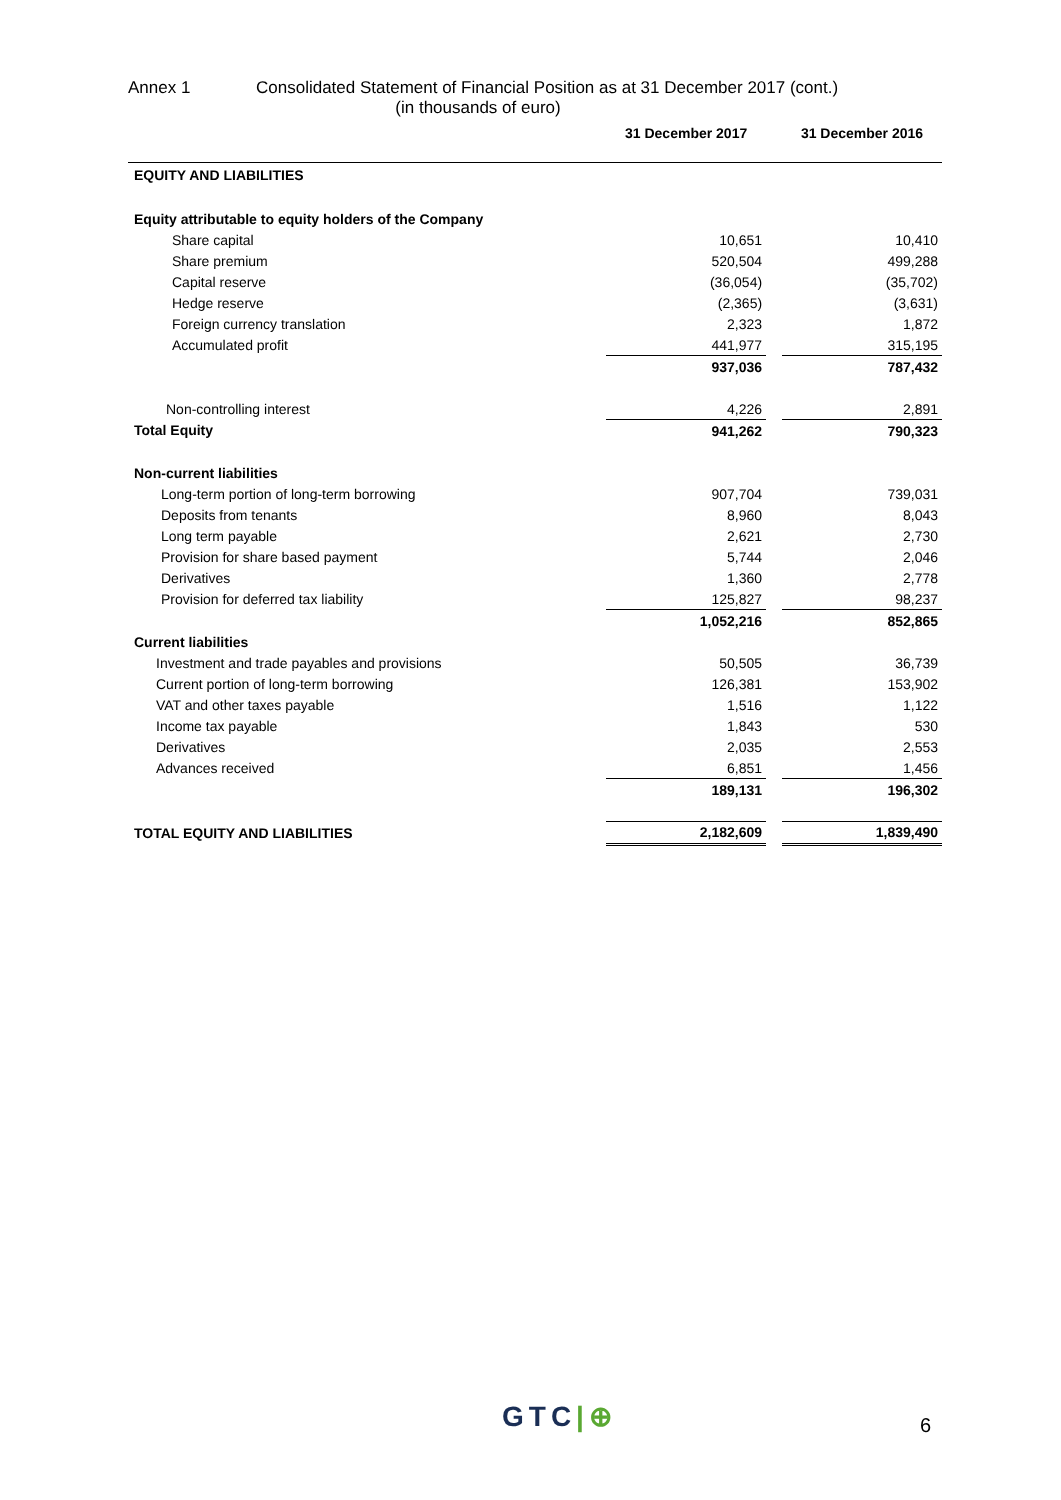Annex 1 Consolidated Statement of Financial Position as at 31 December 2017 (cont.)
(in thousands of euro)
| | 31 December 2017 | | 31 December 2016 |
| --- | --- | --- | --- |
| EQUITY AND LIABILITIES | | | |
| Equity attributable to equity holders of the Company | | | |
| Share capital | 10,651 | | 10,410 |
| Share premium | 520,504 | | 499,288 |
| Capital reserve | (36,054) | | (35,702) |
| Hedge reserve | (2,365) | | (3,631) |
| Foreign currency translation | 2,323 | | 1,872 |
| Accumulated profit | 441,977 | | 315,195 |
| | 937,036 | | 787,432 |
| Non-controlling interest | 4,226 | | 2,891 |
| Total Equity | 941,262 | | 790,323 |
| Non-current liabilities | | | |
| Long-term portion of long-term borrowing | 907,704 | | 739,031 |
| Deposits from tenants | 8,960 | | 8,043 |
| Long term payable | 2,621 | | 2,730 |
| Provision for share based payment | 5,744 | | 2,046 |
| Derivatives | 1,360 | | 2,778 |
| Provision for deferred tax liability | 125,827 | | 98,237 |
| | 1,052,216 | | 852,865 |
| Current liabilities | | | |
| Investment and trade payables and provisions | 50,505 | | 36,739 |
| Current portion of long-term borrowing | 126,381 | | 153,902 |
| VAT and other taxes payable | 1,516 | | 1,122 |
| Income tax payable | 1,843 | | 530 |
| Derivatives | 2,035 | | 2,553 |
| Advances received | 6,851 | | 1,456 |
| | 189,131 | | 196,302 |
| TOTAL EQUITY AND LIABILITIES | 2,182,609 | | 1,839,490 |
GTC|⊕ 6